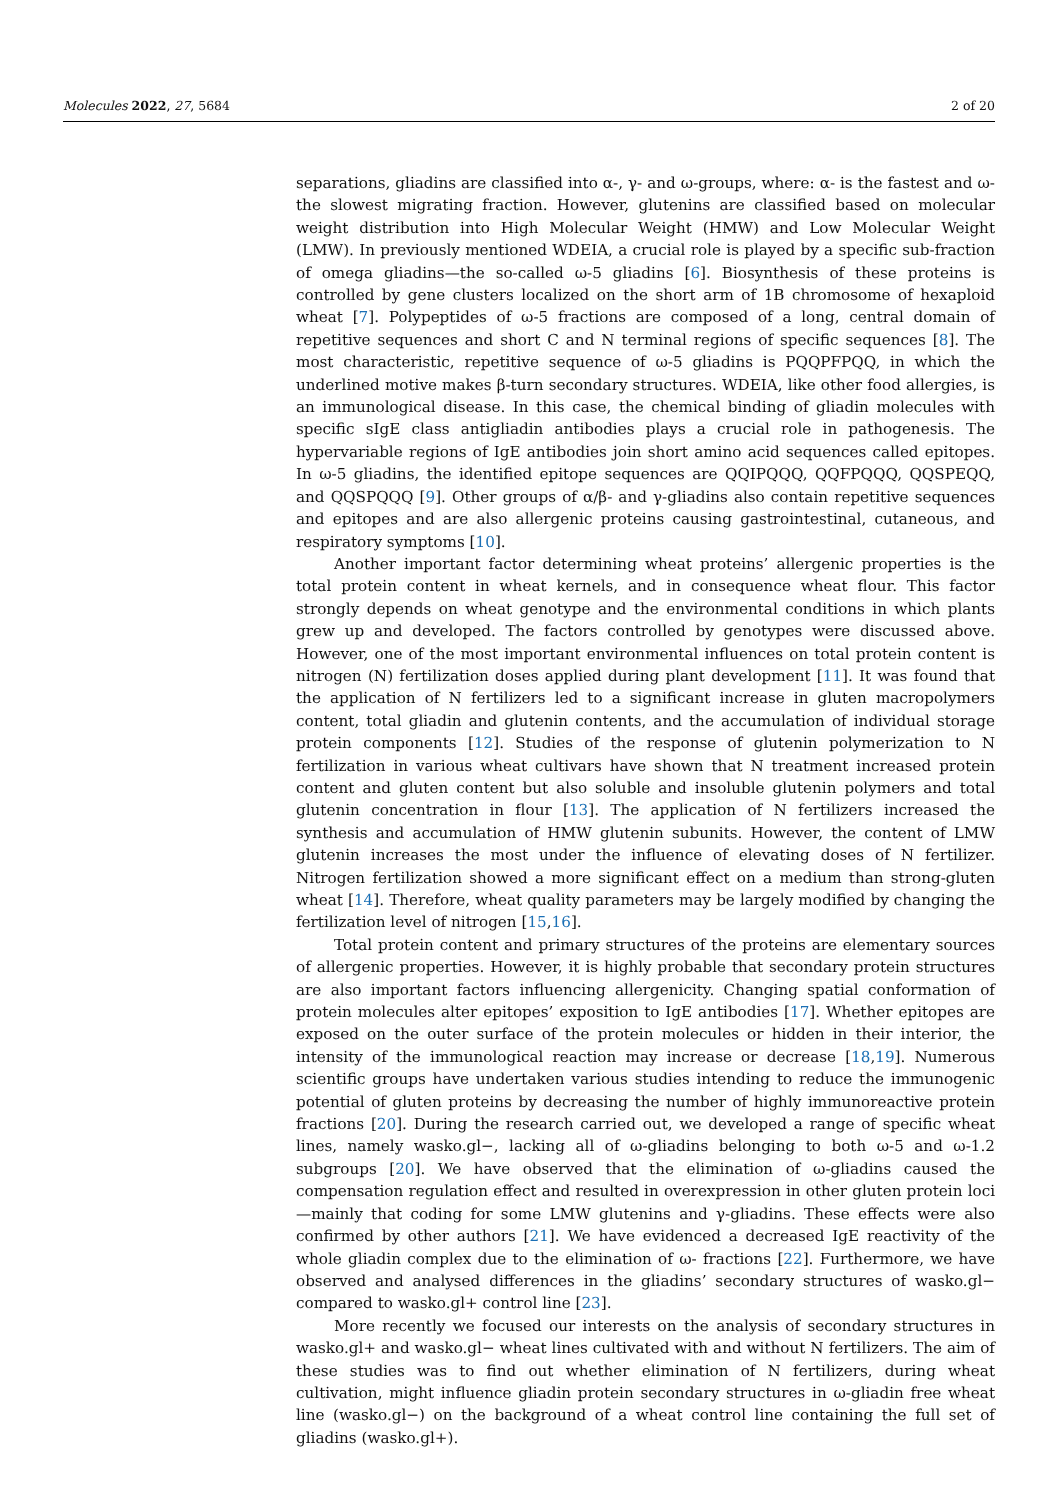Molecules 2022, 27, 5684 2 of 20
separations, gliadins are classified into α-, γ- and ω-groups, where: α- is the fastest and ω- the slowest migrating fraction. However, glutenins are classified based on molecular weight distribution into High Molecular Weight (HMW) and Low Molecular Weight (LMW). In previously mentioned WDEIA, a crucial role is played by a specific sub-fraction of omega gliadins—the so-called ω-5 gliadins [6]. Biosynthesis of these proteins is controlled by gene clusters localized on the short arm of 1B chromosome of hexaploid wheat [7]. Polypeptides of ω-5 fractions are composed of a long, central domain of repetitive sequences and short C and N terminal regions of specific sequences [8]. The most characteristic, repetitive sequence of ω-5 gliadins is PQQPFPQQ, in which the underlined motive makes β-turn secondary structures. WDEIA, like other food allergies, is an immunological disease. In this case, the chemical binding of gliadin molecules with specific sIgE class antigliadin antibodies plays a crucial role in pathogenesis. The hypervariable regions of IgE antibodies join short amino acid sequences called epitopes. In ω-5 gliadins, the identified epitope sequences are QQIPQQQ, QQFPQQQ, QQSPEQQ, and QQSPQQQ [9]. Other groups of α/β- and γ-gliadins also contain repetitive sequences and epitopes and are also allergenic proteins causing gastrointestinal, cutaneous, and respiratory symptoms [10].
Another important factor determining wheat proteins’ allergenic properties is the total protein content in wheat kernels, and in consequence wheat flour. This factor strongly depends on wheat genotype and the environmental conditions in which plants grew up and developed. The factors controlled by genotypes were discussed above. However, one of the most important environmental influences on total protein content is nitrogen (N) fertilization doses applied during plant development [11]. It was found that the application of N fertilizers led to a significant increase in gluten macropolymers content, total gliadin and glutenin contents, and the accumulation of individual storage protein components [12]. Studies of the response of glutenin polymerization to N fertilization in various wheat cultivars have shown that N treatment increased protein content and gluten content but also soluble and insoluble glutenin polymers and total glutenin concentration in flour [13]. The application of N fertilizers increased the synthesis and accumulation of HMW glutenin subunits. However, the content of LMW glutenin increases the most under the influence of elevating doses of N fertilizer. Nitrogen fertilization showed a more significant effect on a medium than strong-gluten wheat [14]. Therefore, wheat quality parameters may be largely modified by changing the fertilization level of nitrogen [15,16].
Total protein content and primary structures of the proteins are elementary sources of allergenic properties. However, it is highly probable that secondary protein structures are also important factors influencing allergenicity. Changing spatial conformation of protein molecules alter epitopes’ exposition to IgE antibodies [17]. Whether epitopes are exposed on the outer surface of the protein molecules or hidden in their interior, the intensity of the immunological reaction may increase or decrease [18,19]. Numerous scientific groups have undertaken various studies intending to reduce the immunogenic potential of gluten proteins by decreasing the number of highly immunoreactive protein fractions [20]. During the research carried out, we developed a range of specific wheat lines, namely wasko.gl−, lacking all of ω-gliadins belonging to both ω-5 and ω-1.2 subgroups [20]. We have observed that the elimination of ω-gliadins caused the compensation regulation effect and resulted in overexpression in other gluten protein loci—mainly that coding for some LMW glutenins and γ-gliadins. These effects were also confirmed by other authors [21]. We have evidenced a decreased IgE reactivity of the whole gliadin complex due to the elimination of ω- fractions [22]. Furthermore, we have observed and analysed differences in the gliadins’ secondary structures of wasko.gl− compared to wasko.gl+ control line [23].
More recently we focused our interests on the analysis of secondary structures in wasko.gl+ and wasko.gl− wheat lines cultivated with and without N fertilizers. The aim of these studies was to find out whether elimination of N fertilizers, during wheat cultivation, might influence gliadin protein secondary structures in ω-gliadin free wheat line (wasko.gl−) on the background of a wheat control line containing the full set of gliadins (wasko.gl+).